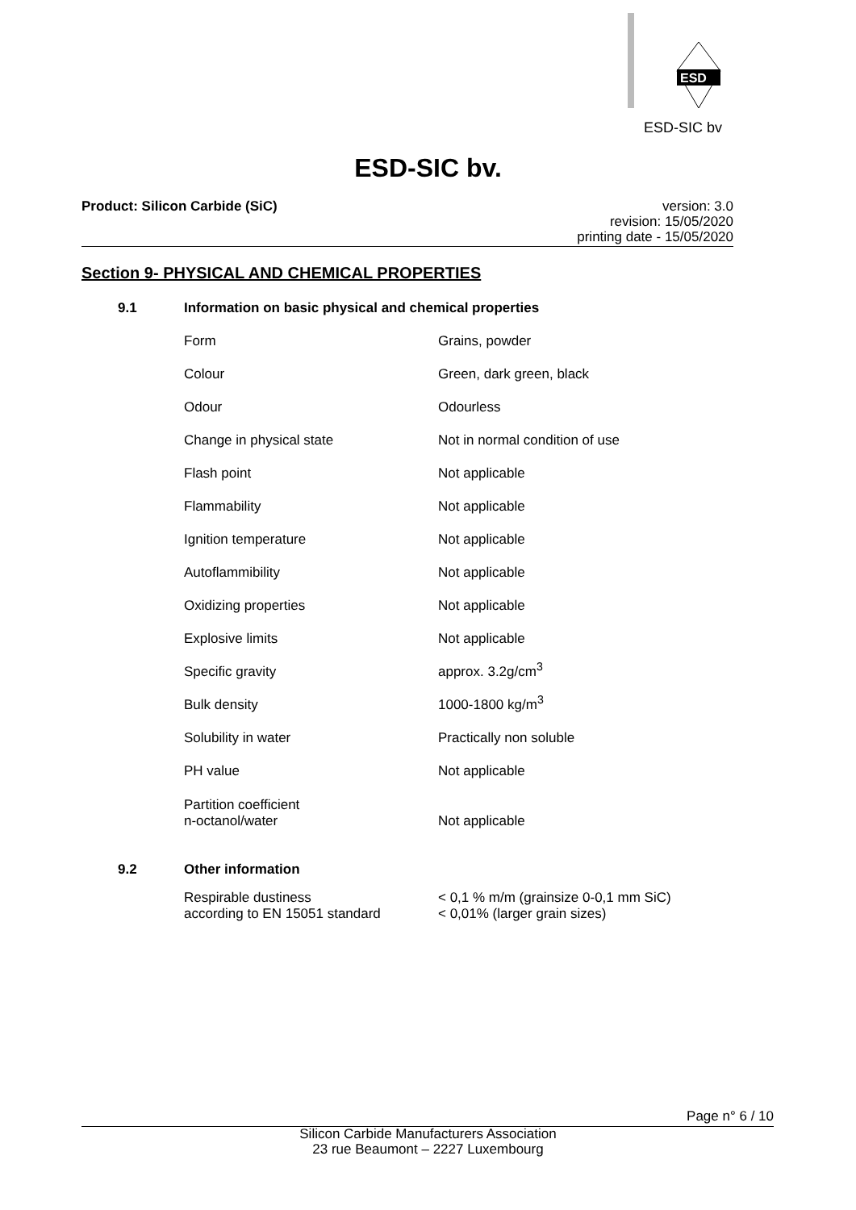ESD
ESD-SIC bv
ESD-SIC bv.
Product: Silicon Carbide (SiC)
version: 3.0
revision: 15/05/2020
printing date - 15/05/2020
Section 9- PHYSICAL AND CHEMICAL PROPERTIES
| 9.1 | Information on basic physical and chemical properties | |
| | Form | Grains, powder |
| | Colour | Green, dark green, black |
| | Odour | Odourless |
| | Change in physical state | Not in normal condition of use |
| | Flash point | Not applicable |
| | Flammability | Not applicable |
| | Ignition temperature | Not applicable |
| | Autoflammibility | Not applicable |
| | Oxidizing properties | Not applicable |
| | Explosive limits | Not applicable |
| | Specific gravity | approx. 3.2g/cm<sup>3</sup> |
| | Bulk density | 1000-1800 kg/m<sup>3</sup> |
| | Solubility in water | Practically non soluble |
| | PH value | Not applicable |
| | Partition coefficient n-octanol/water | Not applicable |
| 9.2 | Other information | |
| | Respirable dustiness according to EN 15051 standard | < 0,1 % m/m (grainsize 0-0,1 mm SiC) < 0,01% (larger grain sizes) |
Page n° 6 / 10
Silicon Carbide Manufacturers Association
23 rue Beaumont – 2227 Luxembourg